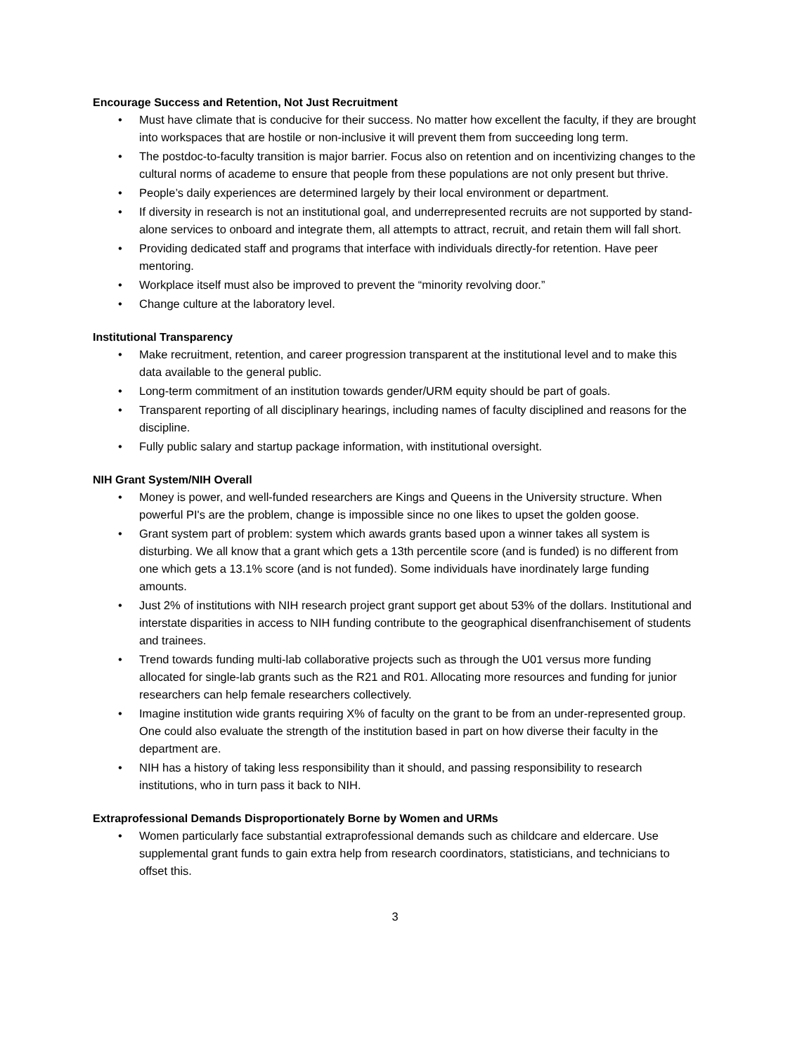Encourage Success and Retention, Not Just Recruitment
• Must have climate that is conducive for their success. No matter how excellent the faculty, if they are brought into workspaces that are hostile or non-inclusive it will prevent them from succeeding long term.
• The postdoc-to-faculty transition is major barrier. Focus also on retention and on incentivizing changes to the cultural norms of academe to ensure that people from these populations are not only present but thrive.
• People’s daily experiences are determined largely by their local environment or department.
• If diversity in research is not an institutional goal, and underrepresented recruits are not supported by stand-alone services to onboard and integrate them, all attempts to attract, recruit, and retain them will fall short.
• Providing dedicated staff and programs that interface with individuals directly-for retention. Have peer mentoring.
• Workplace itself must also be improved to prevent the “minority revolving door.”
• Change culture at the laboratory level.
Institutional Transparency
• Make recruitment, retention, and career progression transparent at the institutional level and to make this data available to the general public.
• Long-term commitment of an institution towards gender/URM equity should be part of goals.
• Transparent reporting of all disciplinary hearings, including names of faculty disciplined and reasons for the discipline.
• Fully public salary and startup package information, with institutional oversight.
NIH Grant System/NIH Overall
• Money is power, and well-funded researchers are Kings and Queens in the University structure. When powerful PI's are the problem, change is impossible since no one likes to upset the golden goose.
• Grant system part of problem: system which awards grants based upon a winner takes all system is disturbing. We all know that a grant which gets a 13th percentile score (and is funded) is no different from one which gets a 13.1% score (and is not funded). Some individuals have inordinately large funding amounts.
• Just 2% of institutions with NIH research project grant support get about 53% of the dollars. Institutional and interstate disparities in access to NIH funding contribute to the geographical disenfranchisement of students and trainees.
• Trend towards funding multi-lab collaborative projects such as through the U01 versus more funding allocated for single-lab grants such as the R21 and R01. Allocating more resources and funding for junior researchers can help female researchers collectively.
• Imagine institution wide grants requiring X% of faculty on the grant to be from an under-represented group. One could also evaluate the strength of the institution based in part on how diverse their faculty in the department are.
• NIH has a history of taking less responsibility than it should, and passing responsibility to research institutions, who in turn pass it back to NIH.
Extraprofessional Demands Disproportionately Borne by Women and URMs
• Women particularly face substantial extraprofessional demands such as childcare and eldercare. Use supplemental grant funds to gain extra help from research coordinators, statisticians, and technicians to offset this.
3